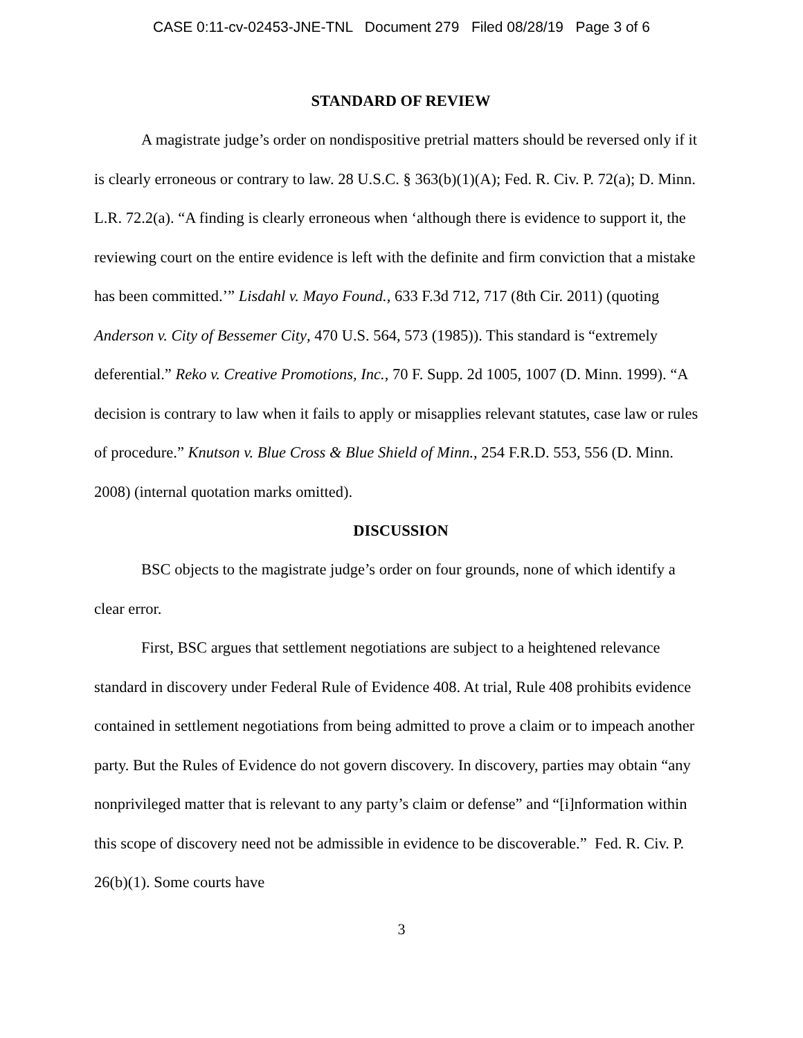CASE 0:11-cv-02453-JNE-TNL Document 279 Filed 08/28/19 Page 3 of 6
STANDARD OF REVIEW
A magistrate judge’s order on nondispositive pretrial matters should be reversed only if it is clearly erroneous or contrary to law. 28 U.S.C. § 363(b)(1)(A); Fed. R. Civ. P. 72(a); D. Minn. L.R. 72.2(a). “A finding is clearly erroneous when ‘although there is evidence to support it, the reviewing court on the entire evidence is left with the definite and firm conviction that a mistake has been committed.’” Lisdahl v. Mayo Found., 633 F.3d 712, 717 (8th Cir. 2011) (quoting Anderson v. City of Bessemer City, 470 U.S. 564, 573 (1985)). This standard is “extremely deferential.” Reko v. Creative Promotions, Inc., 70 F. Supp. 2d 1005, 1007 (D. Minn. 1999). “A decision is contrary to law when it fails to apply or misapplies relevant statutes, case law or rules of procedure.” Knutson v. Blue Cross & Blue Shield of Minn., 254 F.R.D. 553, 556 (D. Minn. 2008) (internal quotation marks omitted).
DISCUSSION
BSC objects to the magistrate judge’s order on four grounds, none of which identify a clear error.
First, BSC argues that settlement negotiations are subject to a heightened relevance standard in discovery under Federal Rule of Evidence 408. At trial, Rule 408 prohibits evidence contained in settlement negotiations from being admitted to prove a claim or to impeach another party. But the Rules of Evidence do not govern discovery. In discovery, parties may obtain “any nonprivileged matter that is relevant to any party’s claim or defense” and “[i]nformation within this scope of discovery need not be admissible in evidence to be discoverable.” Fed. R. Civ. P. 26(b)(1). Some courts have
3